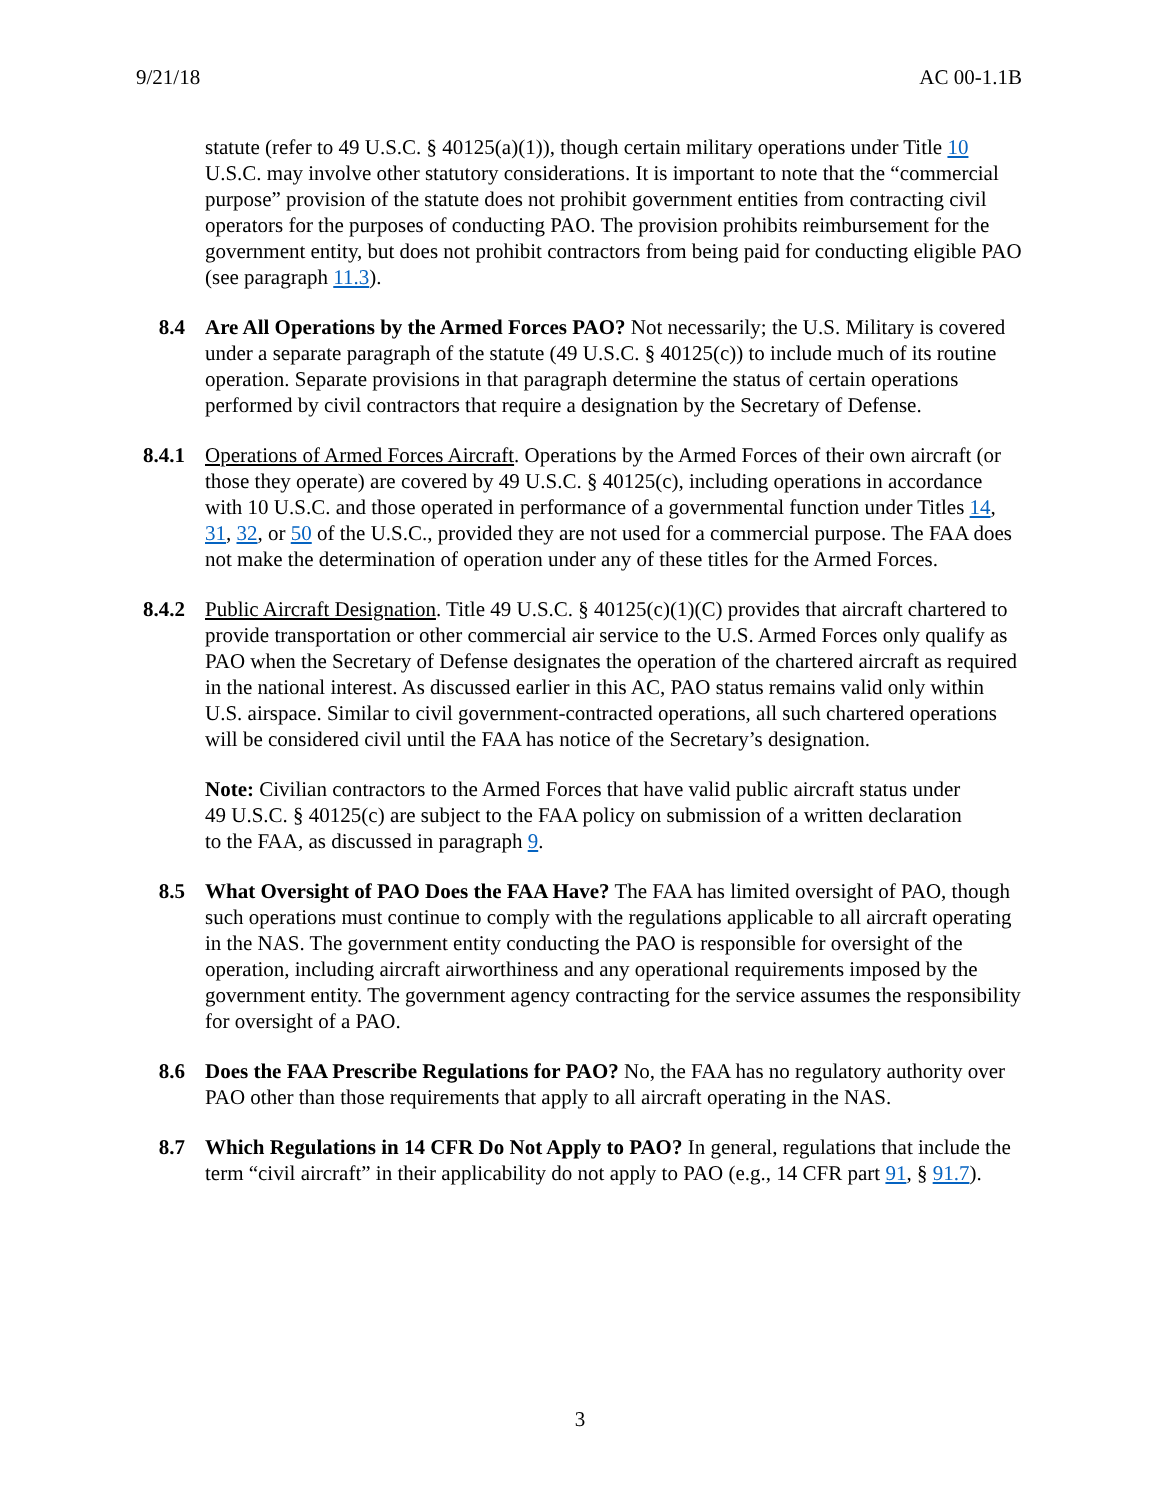9/21/18 AC 00-1.1B
statute (refer to 49 U.S.C. § 40125(a)(1)), though certain military operations under Title 10 U.S.C. may involve other statutory considerations. It is important to note that the “commercial purpose” provision of the statute does not prohibit government entities from contracting civil operators for the purposes of conducting PAO. The provision prohibits reimbursement for the government entity, but does not prohibit contractors from being paid for conducting eligible PAO (see paragraph 11.3).
8.4 Are All Operations by the Armed Forces PAO? Not necessarily; the U.S. Military is covered under a separate paragraph of the statute (49 U.S.C. § 40125(c)) to include much of its routine operation. Separate provisions in that paragraph determine the status of certain operations performed by civil contractors that require a designation by the Secretary of Defense.
8.4.1 Operations of Armed Forces Aircraft. Operations by the Armed Forces of their own aircraft (or those they operate) are covered by 49 U.S.C. § 40125(c), including operations in accordance with 10 U.S.C. and those operated in performance of a governmental function under Titles 14, 31, 32, or 50 of the U.S.C., provided they are not used for a commercial purpose. The FAA does not make the determination of operation under any of these titles for the Armed Forces.
8.4.2 Public Aircraft Designation. Title 49 U.S.C. § 40125(c)(1)(C) provides that aircraft chartered to provide transportation or other commercial air service to the U.S. Armed Forces only qualify as PAO when the Secretary of Defense designates the operation of the chartered aircraft as required in the national interest. As discussed earlier in this AC, PAO status remains valid only within U.S. airspace. Similar to civil government-contracted operations, all such chartered operations will be considered civil until the FAA has notice of the Secretary’s designation.
Note: Civilian contractors to the Armed Forces that have valid public aircraft status under 49 U.S.C. § 40125(c) are subject to the FAA policy on submission of a written declaration to the FAA, as discussed in paragraph 9.
8.5 What Oversight of PAO Does the FAA Have? The FAA has limited oversight of PAO, though such operations must continue to comply with the regulations applicable to all aircraft operating in the NAS. The government entity conducting the PAO is responsible for oversight of the operation, including aircraft airworthiness and any operational requirements imposed by the government entity. The government agency contracting for the service assumes the responsibility for oversight of a PAO.
8.6 Does the FAA Prescribe Regulations for PAO? No, the FAA has no regulatory authority over PAO other than those requirements that apply to all aircraft operating in the NAS.
8.7 Which Regulations in 14 CFR Do Not Apply to PAO? In general, regulations that include the term “civil aircraft” in their applicability do not apply to PAO (e.g., 14 CFR part 91, § 91.7).
3